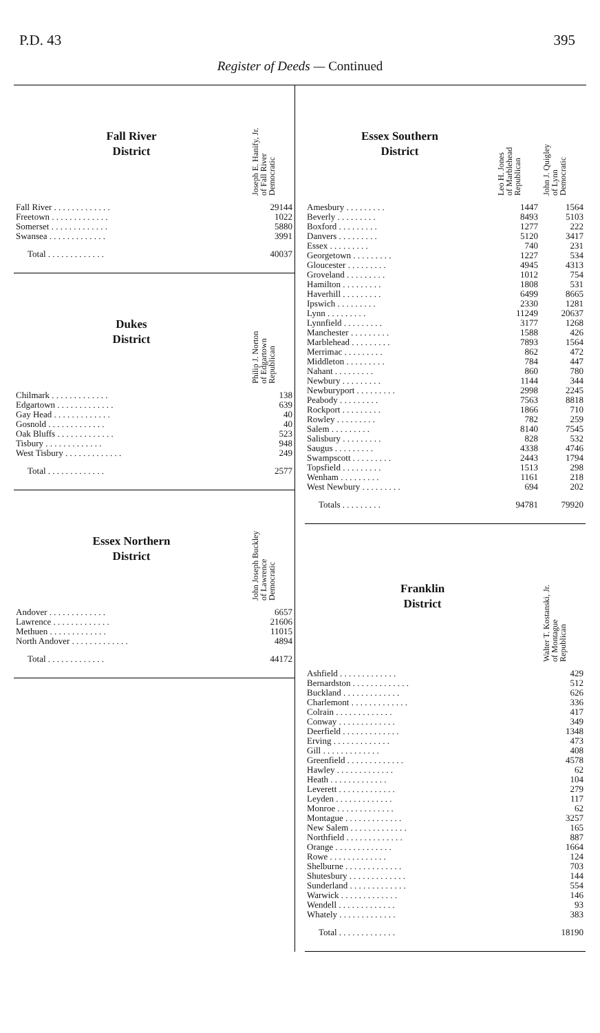P.D. 43 395
Register of Deeds — Continued
| Fall River District | Joseph E. Hanify, Jr. of Fall River Democratic |
| Fall River . . . . . . . . . . . . . | 29144 |
| Freetown . . . . . . . . . . . . . | 1022 |
| Somerset . . . . . . . . . . . . . | 5880 |
| Swansea . . . . . . . . . . . . . | 3991 |
| Total . . . . . . . . . . . . . | 40037 |
| Dukes District | Philip J. Norton of Edgartown Republican |
| Chilmark . . . . . . . . . . . . . | 138 |
| Edgartown . . . . . . . . . . . . . | 639 |
| Gay Head . . . . . . . . . . . . . | 40 |
| Gosnold . . . . . . . . . . . . . | 40 |
| Oak Bluffs . . . . . . . . . . . . . | 523 |
| Tisbury . . . . . . . . . . . . . | 948 |
| West Tisbury . . . . . . . . . . . . . | 249 |
| Total . . . . . . . . . . . . . | 2577 |
| Essex Northern District | John Joseph Buckley of Lawrence Democratic |
| Andover . . . . . . . . . . . . . | 6657 |
| Lawrence . . . . . . . . . . . . . | 21606 |
| Methuen . . . . . . . . . . . . . | 11015 |
| North Andover . . . . . . . . . . . . . | 4894 |
| Total . . . . . . . . . . . . . | 44172 |
| Essex Southern District | Leo H. Jones of Marblehead Republican | John J. Quigley of Lynn Democratic |
| Amesbury . . . . . . . . . | 1447 | 1564 |
| Beverly . . . . . . . . . | 8493 | 5103 |
| Boxford . . . . . . . . . | 1277 | 222 |
| Danvers . . . . . . . . . | 5120 | 3417 |
| Essex . . . . . . . . . | 740 | 231 |
| Georgetown . . . . . . . . . | 1227 | 534 |
| Gloucester . . . . . . . . . | 4945 | 4313 |
| Groveland . . . . . . . . . | 1012 | 754 |
| Hamilton . . . . . . . . . | 1808 | 531 |
| Haverhill . . . . . . . . . | 6499 | 8665 |
| Ipswich . . . . . . . . . | 2330 | 1281 |
| Lynn . . . . . . . . . | 11249 | 20637 |
| Lynnfield . . . . . . . . . | 3177 | 1268 |
| Manchester . . . . . . . . . | 1588 | 426 |
| Marblehead . . . . . . . . . | 7893 | 1564 |
| Merrimac . . . . . . . . . | 862 | 472 |
| Middleton . . . . . . . . . | 784 | 447 |
| Nahant . . . . . . . . . | 860 | 780 |
| Newbury . . . . . . . . . | 1144 | 344 |
| Newburyport . . . . . . . . . | 2998 | 2245 |
| Peabody . . . . . . . . . | 7563 | 8818 |
| Rockport . . . . . . . . . | 1866 | 710 |
| Rowley . . . . . . . . . | 782 | 259 |
| Salem . . . . . . . . . | 8140 | 7545 |
| Salisbury . . . . . . . . . | 828 | 532 |
| Saugus . . . . . . . . . | 4338 | 4746 |
| Swampscott . . . . . . . . . | 2443 | 1794 |
| Topsfield . . . . . . . . . | 1513 | 298 |
| Wenham . . . . . . . . . | 1161 | 218 |
| West Newbury . . . . . . . . . | 694 | 202 |
| Totals . . . . . . . . . | 94781 | 79920 |
| Franklin District | Walter T. Kostanski, Jr. of Montague Republican |
| Ashfield . . . . . . . . . . . . . | 429 |
| Bernardston . . . . . . . . . . . . . | 512 |
| Buckland . . . . . . . . . . . . . | 626 |
| Charlemont . . . . . . . . . . . . . | 336 |
| Colrain . . . . . . . . . . . . . | 417 |
| Conway . . . . . . . . . . . . . | 349 |
| Deerfield . . . . . . . . . . . . . | 1348 |
| Erving . . . . . . . . . . . . . | 473 |
| Gill . . . . . . . . . . . . . | 408 |
| Greenfield . . . . . . . . . . . . . | 4578 |
| Hawley . . . . . . . . . . . . . | 62 |
| Heath . . . . . . . . . . . . . | 104 |
| Leverett . . . . . . . . . . . . . | 279 |
| Leyden . . . . . . . . . . . . . | 117 |
| Monroe . . . . . . . . . . . . . | 62 |
| Montague . . . . . . . . . . . . . | 3257 |
| New Salem . . . . . . . . . . . . . | 165 |
| Northfield . . . . . . . . . . . . . | 887 |
| Orange . . . . . . . . . . . . . | 1664 |
| Rowe . . . . . . . . . . . . . | 124 |
| Shelburne . . . . . . . . . . . . . | 703 |
| Shutesbury . . . . . . . . . . . . . | 144 |
| Sunderland . . . . . . . . . . . . . | 554 |
| Warwick . . . . . . . . . . . . . | 146 |
| Wendell . . . . . . . . . . . . . | 93 |
| Whately . . . . . . . . . . . . . | 383 |
| Total . . . . . . . . . . . . . | 18190 |